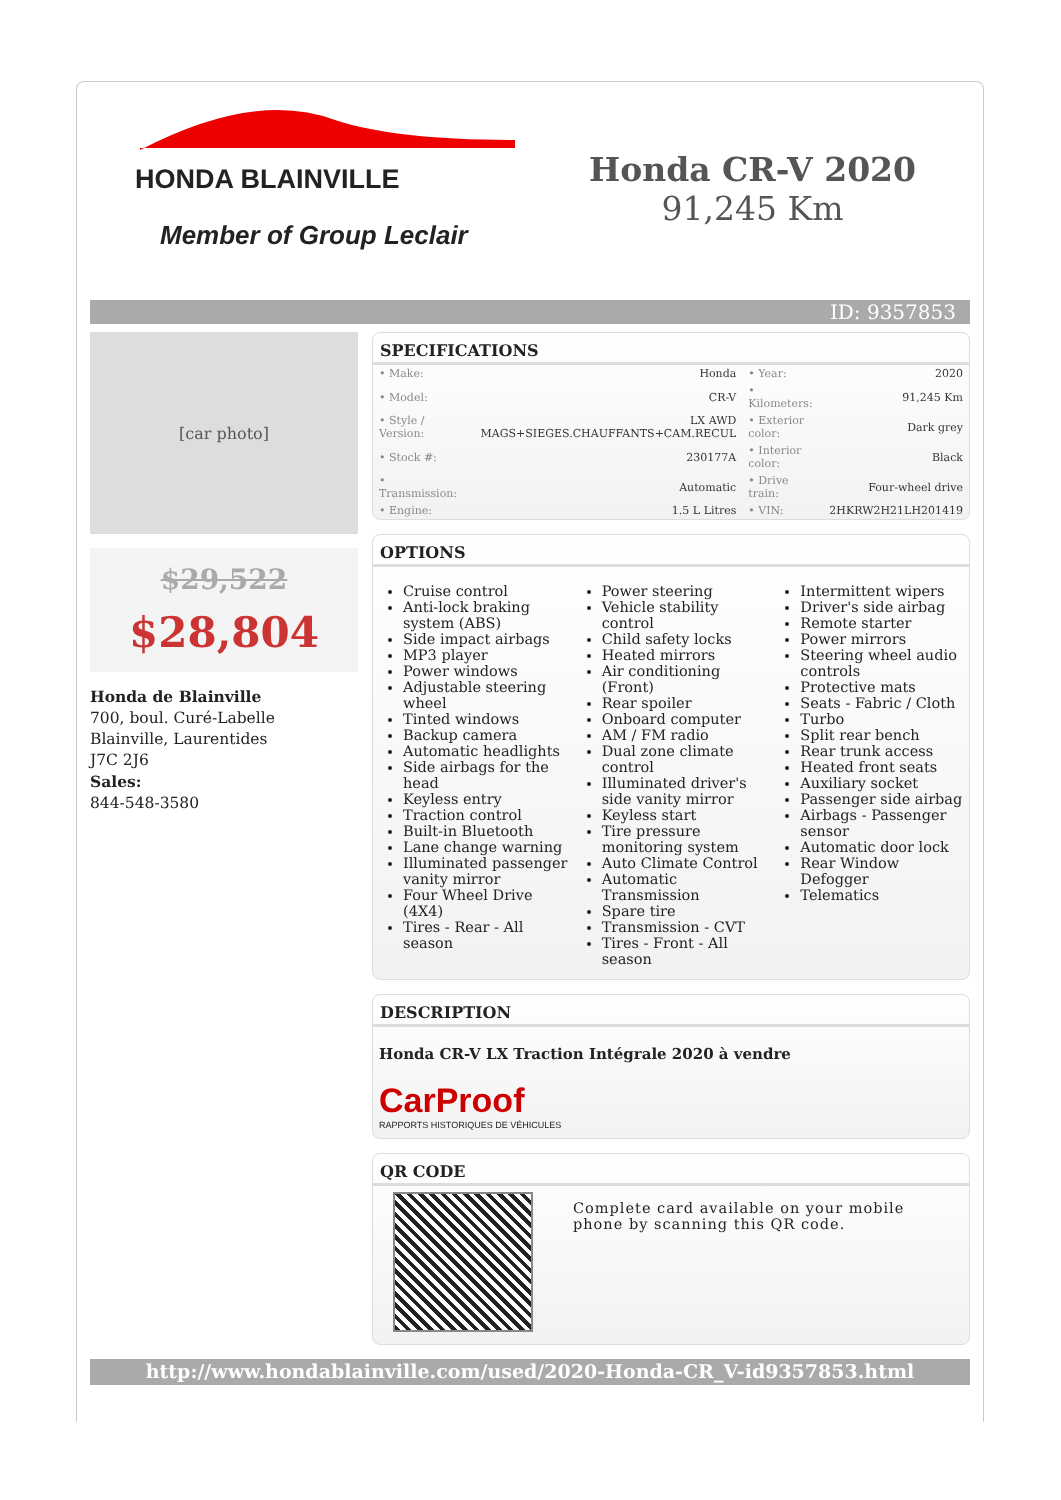HONDA BLAINVILLE
Member of Group Leclair
Honda CR-V 2020
91,245 Km
ID: 9357853
[car photo]
$29,522
$28,804
Honda de Blainville
700, boul. Curé-Labelle
Blainville, Laurentides
J7C 2J6
Sales:
844-548-3580
SPECIFICATIONS
| • Make: | Honda | • Year: | 2020 |
| • Model: | CR-V | • Kilometers: | 91,245 Km |
| • Style / Version: | LX AWD MAGS+SIEGES.CHAUFFANTS+CAM.RECUL | • Exterior color: | Dark grey |
| • Stock #: | 230177A | • Interior color: | Black |
| • Transmission: | Automatic | • Drive train: | Four-wheel drive |
| • Engine: | 1.5 L Litres | • VIN: | 2HKRW2H21LH201419 |
OPTIONS
Cruise control
Anti-lock braking system (ABS)
Side impact airbags
MP3 player
Power windows
Adjustable steering wheel
Tinted windows
Backup camera
Automatic headlights
Side airbags for the head
Keyless entry
Traction control
Built-in Bluetooth
Lane change warning
Illuminated passenger vanity mirror
Four Wheel Drive (4X4)
Tires - Rear - All season
Power steering
Vehicle stability control
Child safety locks
Heated mirrors
Air conditioning (Front)
Rear spoiler
Onboard computer
AM / FM radio
Dual zone climate control
Illuminated driver's side vanity mirror
Keyless start
Tire pressure monitoring system
Auto Climate Control
Automatic Transmission
Spare tire
Transmission - CVT
Tires - Front - All season
Intermittent wipers
Driver's side airbag
Remote starter
Power mirrors
Steering wheel audio controls
Protective mats
Seats - Fabric / Cloth
Turbo
Split rear bench
Rear trunk access
Heated front seats
Auxiliary socket
Passenger side airbag
Airbags - Passenger sensor
Automatic door lock
Rear Window Defogger
Telematics
DESCRIPTION
Honda CR-V LX Traction Intégrale 2020 à vendre
CarProof
RAPPORTS HISTORIQUES DE VÉHICULES
QR CODE
Complete card available on your mobile phone by scanning this QR code.
http://www.hondablainville.com/used/2020-Honda-CR_V-id9357853.html